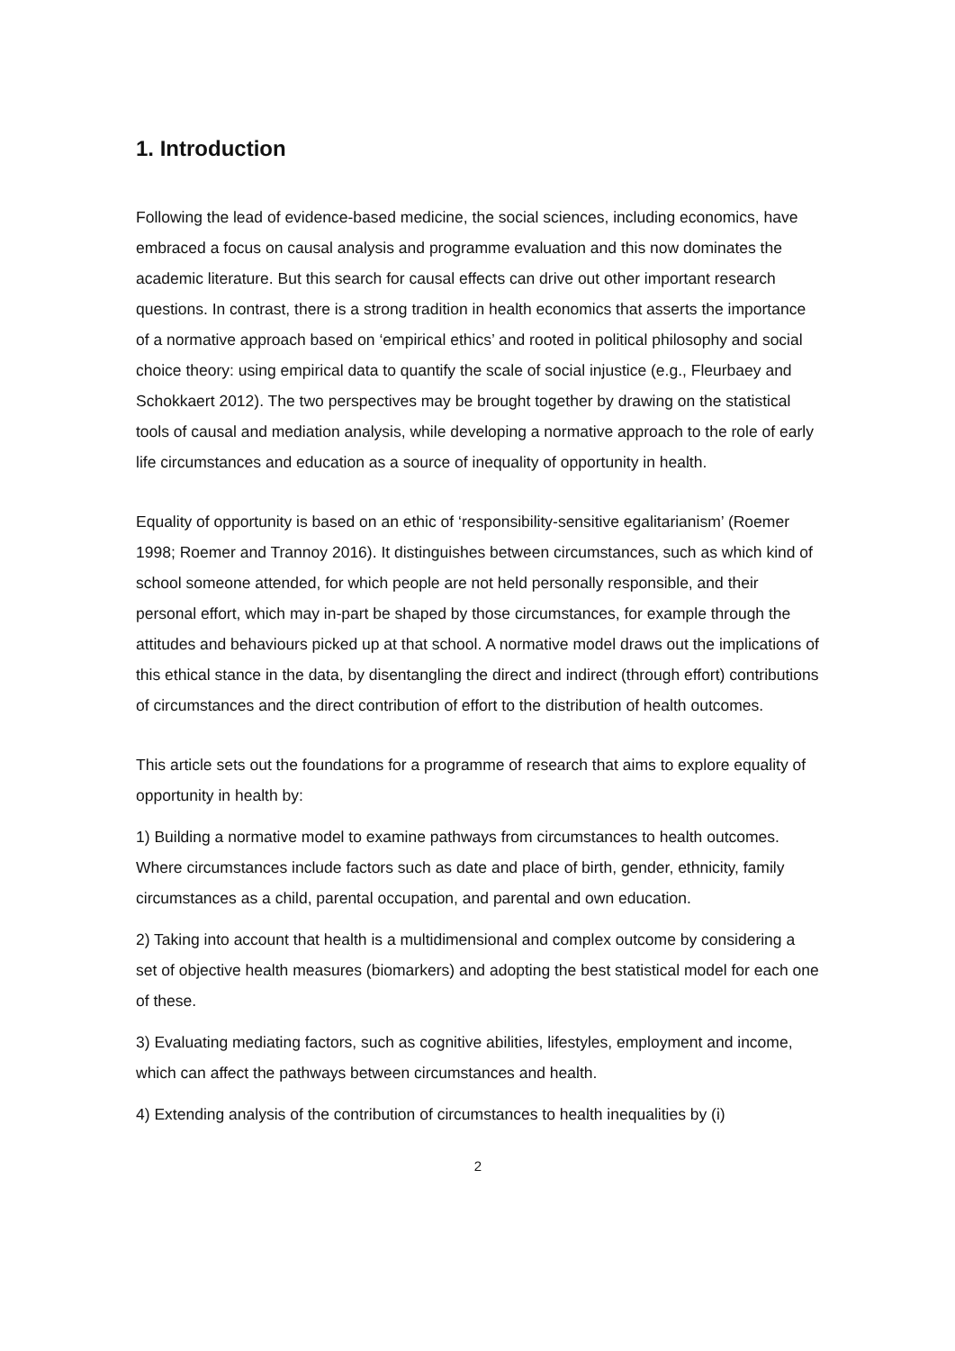1. Introduction
Following the lead of evidence-based medicine, the social sciences, including economics, have embraced a focus on causal analysis and programme evaluation and this now dominates the academic literature. But this search for causal effects can drive out other important research questions. In contrast, there is a strong tradition in health economics that asserts the importance of a normative approach based on ‘empirical ethics’ and rooted in political philosophy and social choice theory: using empirical data to quantify the scale of social injustice (e.g., Fleurbaey and Schokkaert 2012). The two perspectives may be brought together by drawing on the statistical tools of causal and mediation analysis, while developing a normative approach to the role of early life circumstances and education as a source of inequality of opportunity in health.
Equality of opportunity is based on an ethic of ‘responsibility-sensitive egalitarianism’ (Roemer 1998; Roemer and Trannoy 2016). It distinguishes between circumstances, such as which kind of school someone attended, for which people are not held personally responsible, and their personal effort, which may in-part be shaped by those circumstances, for example through the attitudes and behaviours picked up at that school. A normative model draws out the implications of this ethical stance in the data, by disentangling the direct and indirect (through effort) contributions of circumstances and the direct contribution of effort to the distribution of health outcomes.
This article sets out the foundations for a programme of research that aims to explore equality of opportunity in health by:
1) Building a normative model to examine pathways from circumstances to health outcomes. Where circumstances include factors such as date and place of birth, gender, ethnicity, family circumstances as a child, parental occupation, and parental and own education.
2) Taking into account that health is a multidimensional and complex outcome by considering a set of objective health measures (biomarkers) and adopting the best statistical model for each one of these.
3) Evaluating mediating factors, such as cognitive abilities, lifestyles, employment and income, which can affect the pathways between circumstances and health.
4) Extending analysis of the contribution of circumstances to health inequalities by (i)
2